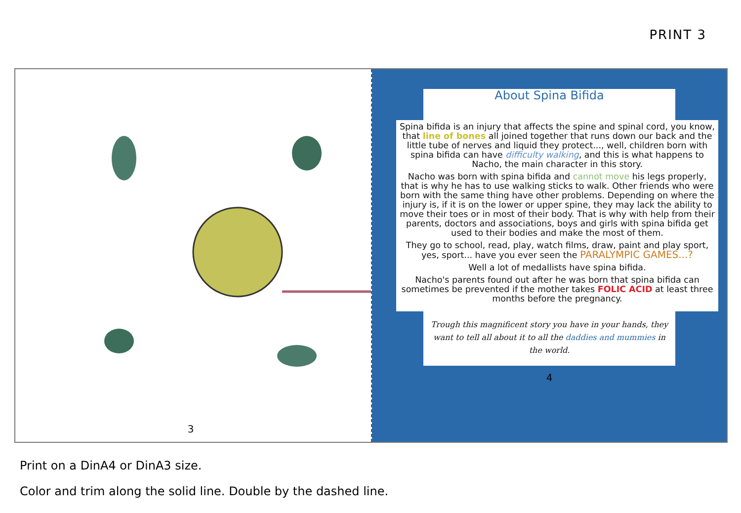PRINT 3
3
About Spina Bifida
Spina bifida is an injury that affects the spine and spinal cord, you know, that line of bones all joined together that runs down our back and the little tube of nerves and liquid they protect..., well, children born with spina bifida can have difficulty walking, and this is what happens to Nacho, the main character in this story.
Nacho was born with spina bifida and cannot move his legs properly, that is why he has to use walking sticks to walk. Other friends who were born with the same thing have other problems. Depending on where the injury is, if it is on the lower or upper spine, they may lack the ability to move their toes or in most of their body. That is why with help from their parents, doctors and associations, boys and girls with spina bifida get used to their bodies and make the most of them.
They go to school, read, play, watch films, draw, paint and play sport, yes, sport... have you ever seen the PARALYMPIC GAMES...?
Well a lot of medallists have spina bifida.
Nacho's parents found out after he was born that spina bifida can sometimes be prevented if the mother takes FOLIC ACID at least three months before the pregnancy.
Trough this magnificent story you have in your hands, they want to tell all about it to all the daddies and mummies in the world.
4
Print on a DinA4 or DinA3 size.
Color and trim along the solid line. Double by the dashed line.